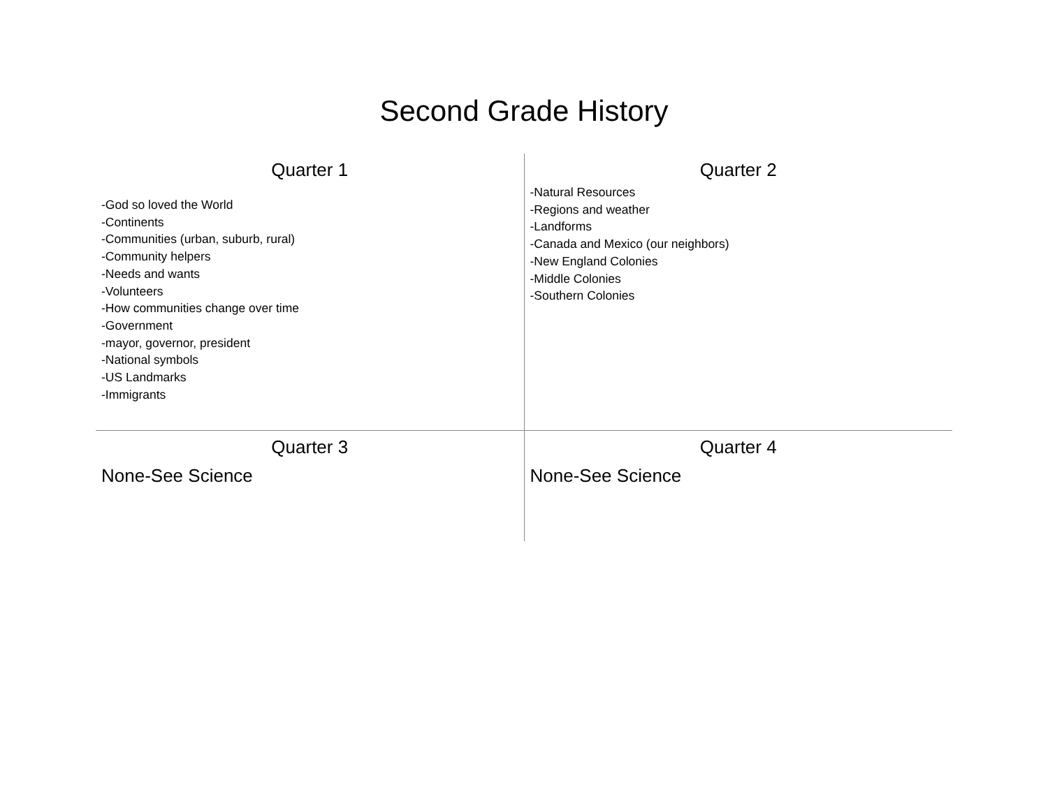Second Grade History
| Quarter 1 -God so loved the World -Continents -Communities (urban, suburb, rural) -Community helpers -Needs and wants -Volunteers -How communities change over time -Government -mayor, governor, president -National symbols -US Landmarks -Immigrants | Quarter 2 -Natural Resources -Regions and weather -Landforms -Canada and Mexico (our neighbors) -New England Colonies -Middle Colonies -Southern Colonies |
| Quarter 3 None-See Science | Quarter 4 None-See Science |